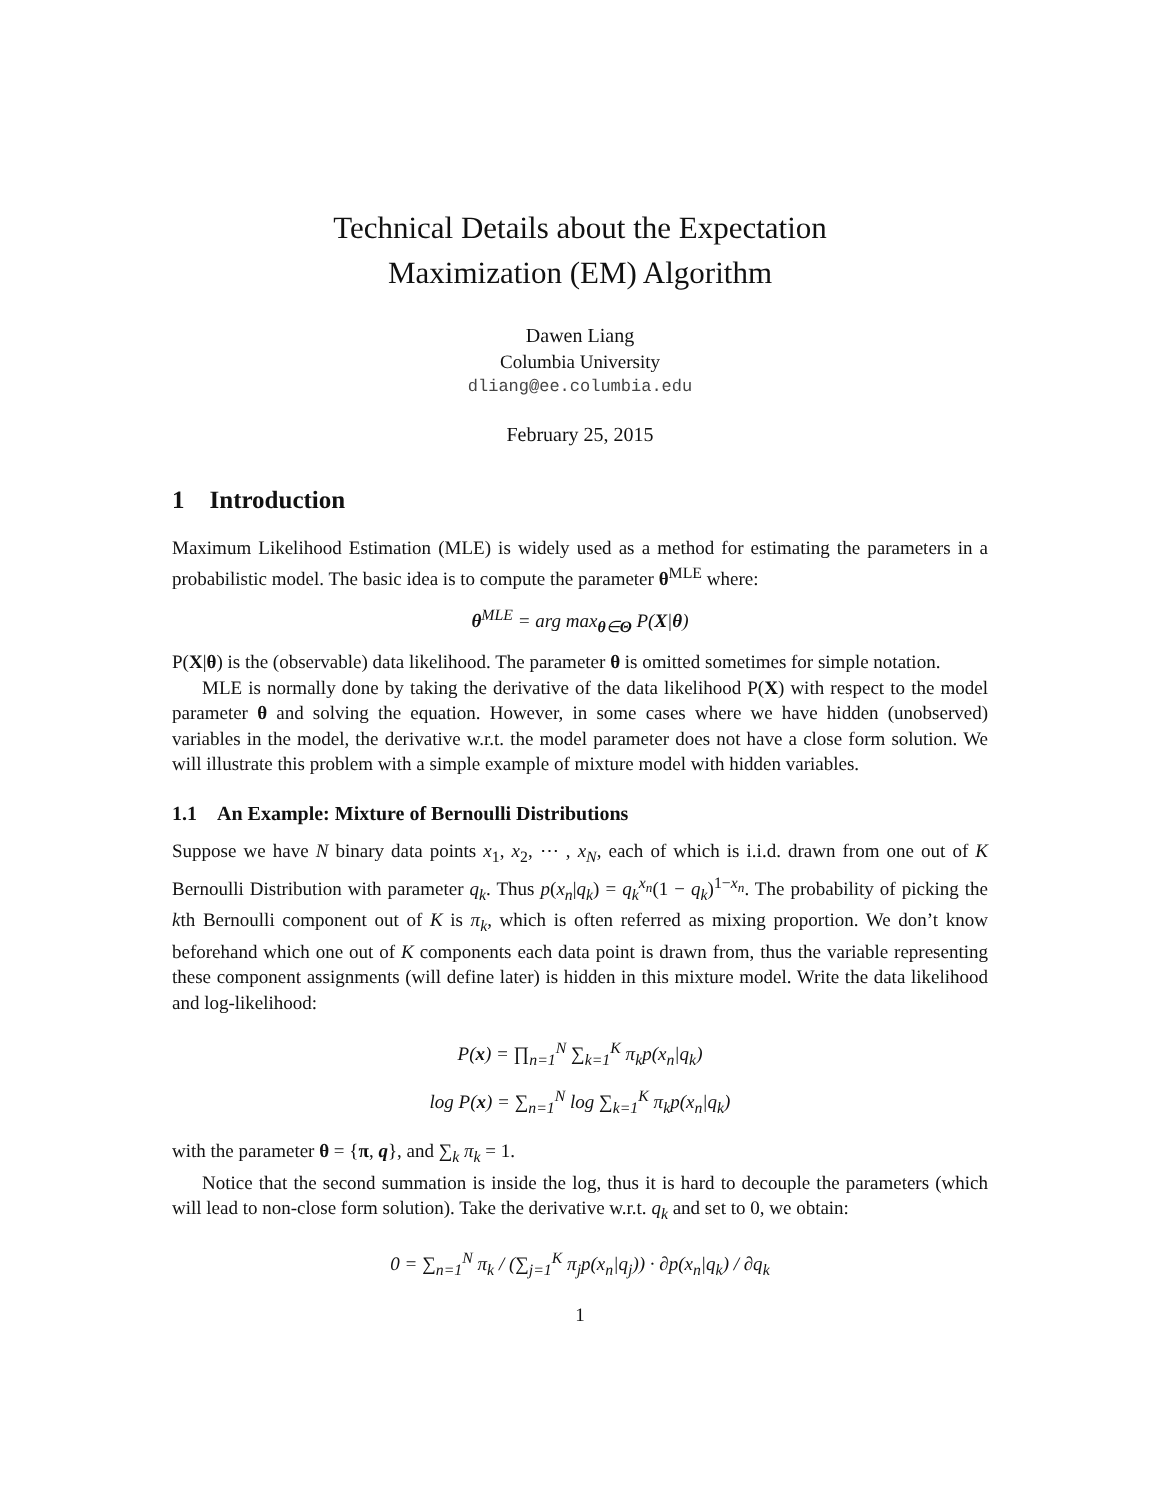Technical Details about the Expectation
Maximization (EM) Algorithm
Dawen Liang
Columbia University
dliang@ee.columbia.edu
February 25, 2015
1 Introduction
Maximum Likelihood Estimation (MLE) is widely used as a method for estimating the parameters in a probabilistic model. The basic idea is to compute the parameter θ<sup>MLE</sup> where:
θ<sup>MLE</sup> = arg max<sub>θ∈Θ</sub> P(X|θ)
P(X|θ) is the (observable) data likelihood. The parameter θ is omitted sometimes for simple notation.
MLE is normally done by taking the derivative of the data likelihood P(X) with respect to the model parameter θ and solving the equation. However, in some cases where we have hidden (unobserved) variables in the model, the derivative w.r.t. the model parameter does not have a close form solution. We will illustrate this problem with a simple example of mixture model with hidden variables.
1.1 An Example: Mixture of Bernoulli Distributions
Suppose we have N binary data points x<sub>1</sub>, x<sub>2</sub>, ⋯ , x<sub>N</sub>, each of which is i.i.d. drawn from one out of K Bernoulli Distribution with parameter q<sub>k</sub>. Thus p(x<sub>n</sub>|q<sub>k</sub>) = q<sub>k</sub><sup>x<sub>n</sub></sup>(1 − q<sub>k</sub>)<sup>1−x<sub>n</sub></sup>. The probability of picking the kth Bernoulli component out of K is π<sub>k</sub>, which is often referred as mixing proportion. We don’t know beforehand which one out of K components each data point is drawn from, thus the variable representing these component assignments (will define later) is hidden in this mixture model. Write the data likelihood and log-likelihood:
P(x) = ∏<sub>n=1</sub><sup>N</sup> ∑<sub>k=1</sub><sup>K</sup> π<sub>k</sub>p(x<sub>n</sub>|q<sub>k</sub>)
log P(x) = ∑<sub>n=1</sub><sup>N</sup> log ∑<sub>k=1</sub><sup>K</sup> π<sub>k</sub>p(x<sub>n</sub>|q<sub>k</sub>)
with the parameter θ = {π, q}, and ∑<sub>k</sub> π<sub>k</sub> = 1.
Notice that the second summation is inside the log, thus it is hard to decouple the parameters (which will lead to non-close form solution). Take the derivative w.r.t. q<sub>k</sub> and set to 0, we obtain:
0 = ∑<sub>n=1</sub><sup>N</sup> π<sub>k</sub> / (∑<sub>j=1</sub><sup>K</sup> π<sub>j</sub>p(x<sub>n</sub>|q<sub>j</sub>)) · ∂p(x<sub>n</sub>|q<sub>k</sub>) / ∂q<sub>k</sub>
1